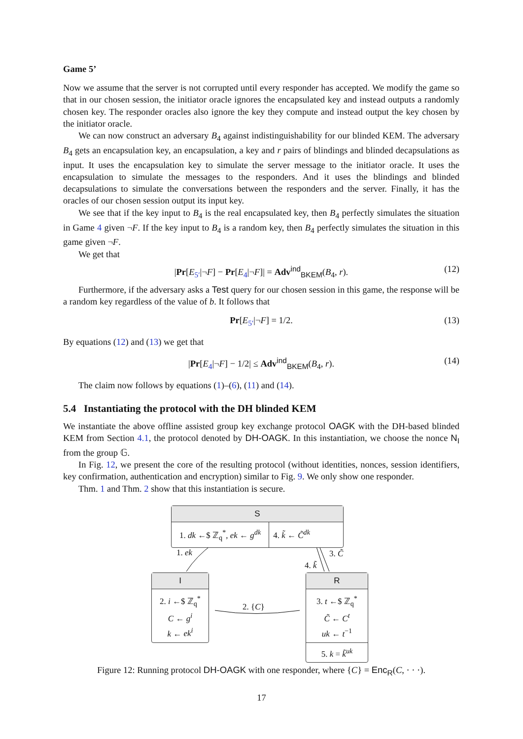Game 5’
Now we assume that the server is not corrupted until every responder has accepted. We modify the game so that in our chosen session, the initiator oracle ignores the encapsulated key and instead outputs a randomly chosen key. The responder oracles also ignore the key they compute and instead output the key chosen by the initiator oracle.
We can now construct an adversary B<sub>4</sub> against indistinguishability for our blinded KEM. The adversary B<sub>4</sub> gets an encapsulation key, an encapsulation, a key and r pairs of blindings and blinded decapsulations as input. It uses the encapsulation key to simulate the server message to the initiator oracle. It uses the encapsulation to simulate the messages to the responders. And it uses the blindings and blinded decapsulations to simulate the conversations between the responders and the server. Finally, it has the oracles of our chosen session output its input key.
We see that if the key input to B<sub>4</sub> is the real encapsulated key, then B<sub>4</sub> perfectly simulates the situation in Game 4 given ¬F. If the key input to B<sub>4</sub> is a random key, then B<sub>4</sub> perfectly simulates the situation in this game given ¬F.
We get that
|Pr[E<sub>5′</sub>|¬F] − Pr[E<sub>4</sub>|¬F]| = Adv<sup>ind</sup><sub>BKEM</sub>(B<sub>4</sub>, r). (12)
Furthermore, if the adversary asks a Test query for our chosen session in this game, the response will be a random key regardless of the value of b. It follows that
Pr[E<sub>5′</sub>|¬F] = 1/2. (13)
By equations (12) and (13) we get that
|Pr[E<sub>4</sub>|¬F] − 1/2| ≤ Adv<sup>ind</sup><sub>BKEM</sub>(B<sub>4</sub>, r). (14)
The claim now follows by equations (1)–(6), (11) and (14).
5.4 Instantiating the protocol with the DH blinded KEM
We instantiate the above offline assisted group key exchange protocol OAGK with the DH-based blinded KEM from Section 4.1, the protocol denoted by DH-OAGK. In this instantiation, we choose the nonce N<sub>I</sub> from the group 𝔾.
In Fig. 12, we present the core of the resulting protocol (without identities, nonces, session identifiers, key confirmation, authentication and encryption) similar to Fig. 9. We only show one responder.
Thm. 1 and Thm. 2 show that this instantiation is secure.
S
1. dk ←$ ℤ<sub>q</sub><sup>*</sup>, ek ← g<sup>dk</sup> 4. k̃ ← C̃<sup>dk</sup>
1. ek 3. C̃
4. k̃
I
2. i ←$ ℤ<sub>q</sub><sup>*</sup>
C ← g<sup>i</sup>
k ← ek<sup>i</sup>
2. {C}
R
3. t ←$ ℤ<sub>q</sub><sup>*</sup>
C̃ ← C<sup>t</sup>
uk ← t<sup>−1</sup>
5. k = k̃<sup>uk</sup>
Figure 12: Running protocol DH-OAGK with one responder, where {C} = Enc<sub>R</sub>(C, · · ·).
17